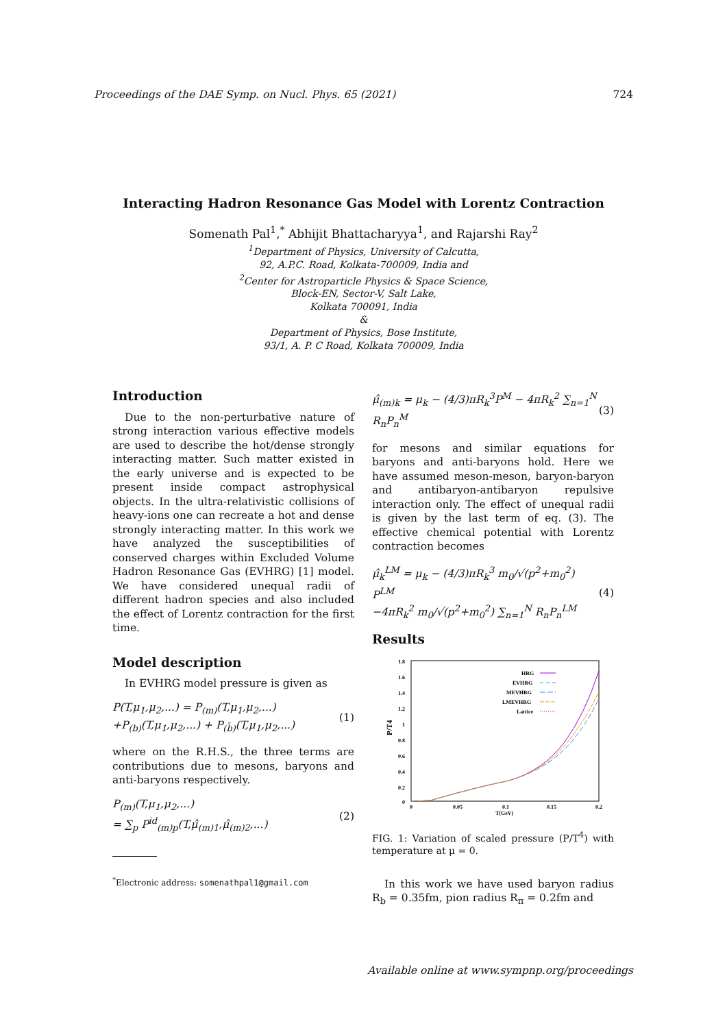Proceedings of the DAE Symp. on Nucl. Phys. 65 (2021) 724
Interacting Hadron Resonance Gas Model with Lorentz Contraction
Somenath Pal<sup>1</sup>,<sup>*</sup> Abhijit Bhattacharyya<sup>1</sup>, and Rajarshi Ray<sup>2</sup>
<sup>1</sup> Department of Physics, University of Calcutta,
92, A.P.C. Road, Kolkata-700009, India and
<sup>2</sup> Center for Astroparticle Physics & Space Science,
Block-EN, Sector-V, Salt Lake,
Kolkata 700091, India
&
Department of Physics, Bose Institute,
93/1, A. P. C Road, Kolkata 700009, India
Introduction
Due to the non-perturbative nature of strong interaction various effective models are used to describe the hot/dense strongly interacting matter. Such matter existed in the early universe and is expected to be present inside compact astrophysical objects. In the ultra-relativistic collisions of heavy-ions one can recreate a hot and dense strongly interacting matter. In this work we have analyzed the susceptibilities of conserved charges within Excluded Volume Hadron Resonance Gas (EVHRG) [1] model. We have considered unequal radii of different hadron species and also included the effect of Lorentz contraction for the first time.
Model description
In EVHRG model pressure is given as
P(T,μ<sub>1</sub>,μ<sub>2</sub>,...) = P<sub>(m)</sub>(T,μ<sub>1</sub>,μ<sub>2</sub>,...)
+P<sub>(b)</sub>(T,μ<sub>1</sub>,μ<sub>2</sub>,...) + P<sub>(b̄)</sub>(T,μ<sub>1</sub>,μ<sub>2</sub>,...) (1)
where on the R.H.S., the three terms are contributions due to mesons, baryons and anti-baryons respectively.
P<sub>(m)</sub>(T,μ<sub>1</sub>,μ<sub>2</sub>,...)
= ∑<sub>p</sub> P<sup>id</sup><sub>(m)p</sub>(T,μ̂<sub>(m)1</sub>,μ̂<sub>(m)2</sub>,...) (2)
<sup>*</sup> Electronic address: somenathpal1@gmail.com
μ̂<sub>(m)k</sub> = μ<sub>k</sub> − (4/3)πR<sub>k</sub><sup>3</sup>P<sup>M</sup> − 4πR<sub>k</sub><sup>2</sup> ∑<sub>n=1</sub><sup>N</sup> R<sub>n</sub>P<sub>n</sub><sup>M</sup> (3)
for mesons and similar equations for baryons and anti-baryons hold. Here we have assumed meson-meson, baryon-baryon and antibaryon-antibaryon repulsive interaction only. The effect of unequal radii is given by the last term of eq. (3). The effective chemical potential with Lorentz contraction becomes
μ̂<sub>k</sub><sup>LM</sup> = μ<sub>k</sub> − (4/3)πR<sub>k</sub><sup>3</sup> m<sub>0</sub>/√(p<sup>2</sup>+m<sub>0</sub><sup>2</sup>) P<sup>LM</sup>
−4πR<sub>k</sub><sup>2</sup> m<sub>0</sub>/√(p<sup>2</sup>+m<sub>0</sub><sup>2</sup>) ∑<sub>n=1</sub><sup>N</sup> R<sub>n</sub>P<sub>n</sub><sup>LM</sup> (4)
Results
1.8
1.6
1.4
1.2
1
0.8
0.6
0.4
0.2
0
P/T4
0
0.05
0.1
0.15
0.2
T(GeV)
HRG
EVHRG
MEVHRG
LMEVHRG
Lattice
FIG. 1: Variation of scaled pressure (P/T<sup>4</sup>) with temperature at μ = 0.
In this work we have used baryon radius R<sub>b</sub> = 0.35fm, pion radius R<sub>π</sub> = 0.2fm and
Available online at www.sympnp.org/proceedings